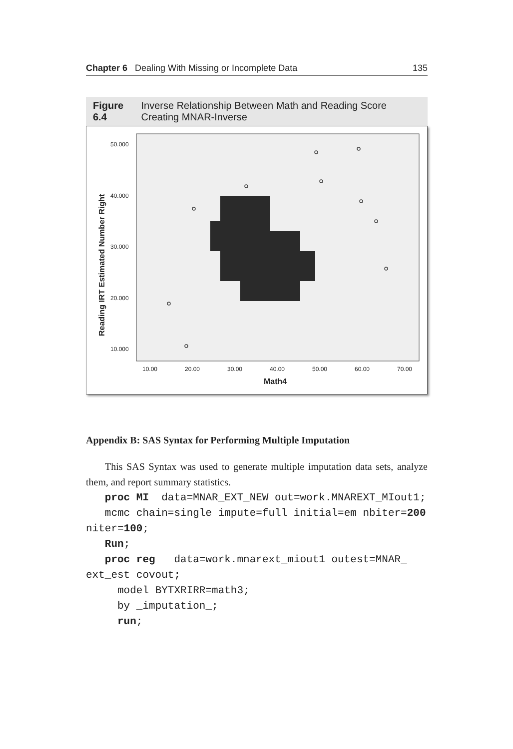Chapter 6 Dealing With Missing or Incomplete Data 135
Figure 6.4 Inverse Relationship Between Math and Reading Score Creating MNAR-Inverse
50.000
40.000
30.000
20.000
10.000
10.00
20.00
30.00
40.00
50.00
60.00
70.00
Math4
Reading IRT Estimated Number Right
Appendix B: SAS Syntax for Performing Multiple Imputation
This SAS Syntax was used to generate multiple imputation data sets, analyze them, and report summary statistics.
   proc MI  data=MNAR_EXT_NEW out=work.MNAREXT_MIout1;
   mcmc chain=single impute=full initial=em nbiter=200
niter=100;
   Run;
   proc reg   data=work.mnarext_miout1 outest=MNAR_
ext_est covout;
     model BYTXRIRR=math3;
     by _imputation_;
     run;